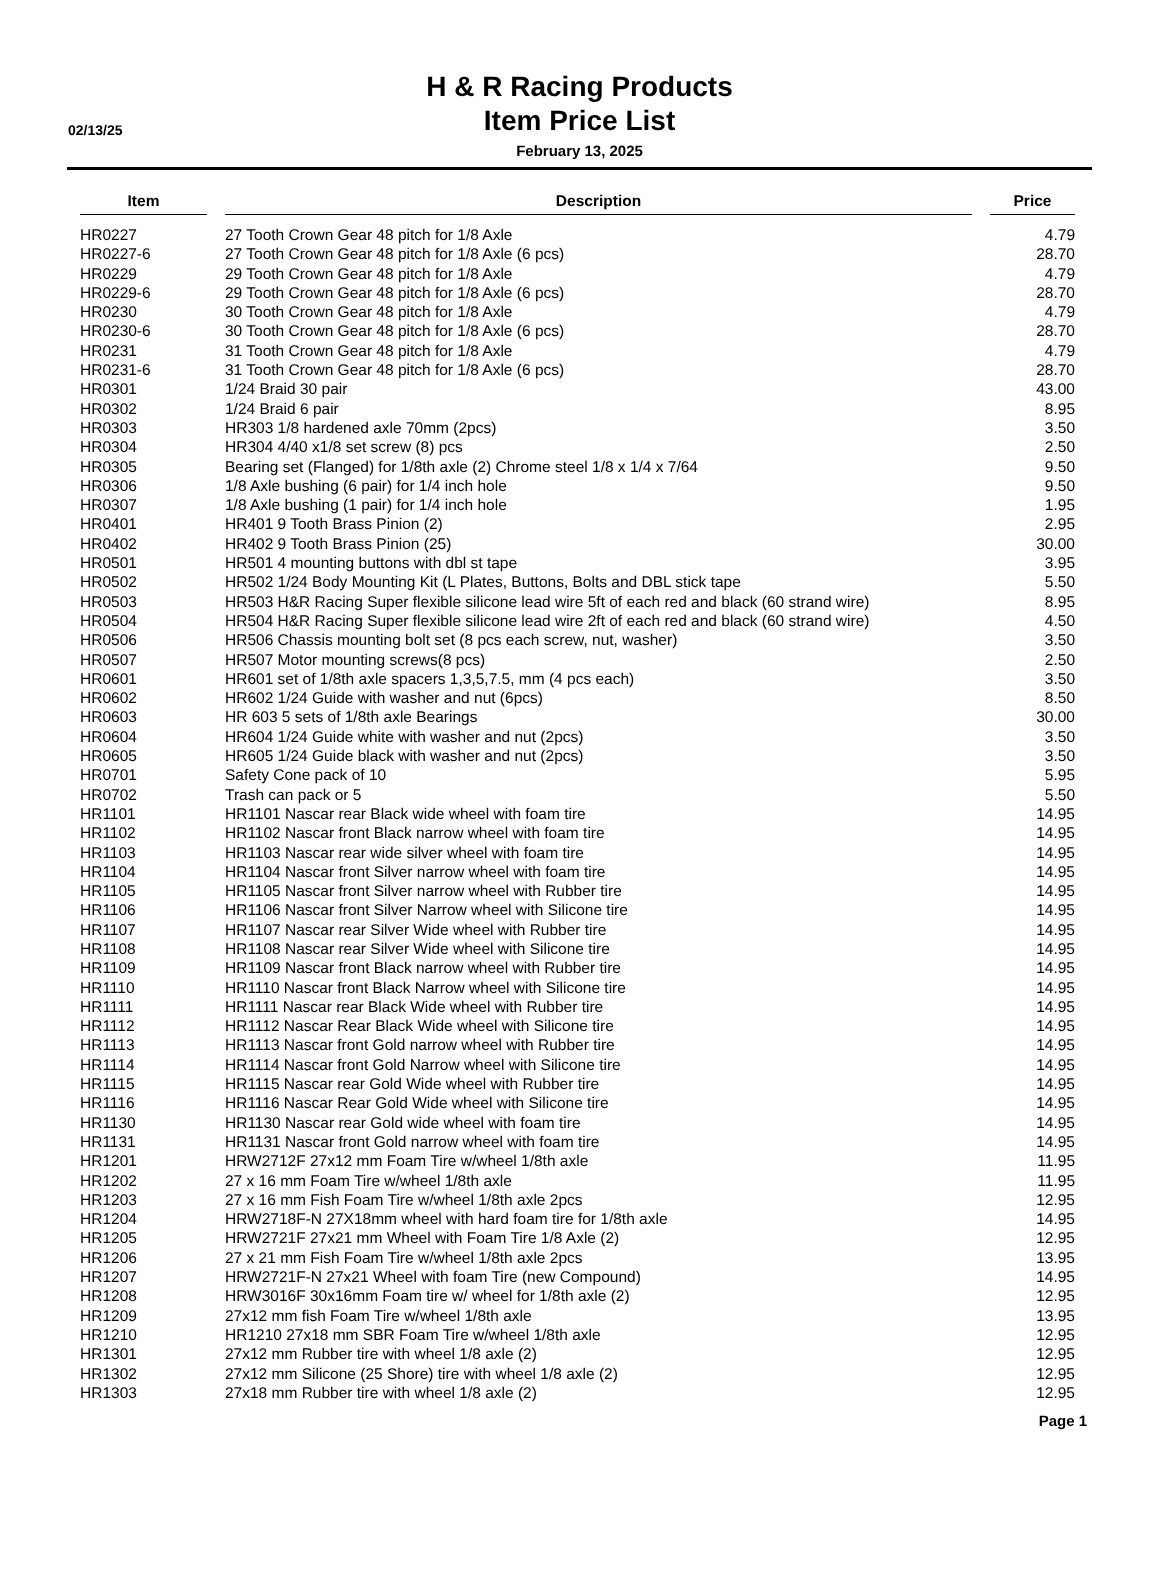H & R Racing Products
02/13/25
Item Price List
February 13, 2025
| Item | Description | Price |
| --- | --- | --- |
| HR0227 | 27 Tooth Crown Gear 48 pitch for 1/8 Axle | 4.79 |
| HR0227-6 | 27 Tooth Crown Gear 48 pitch for 1/8 Axle (6 pcs) | 28.70 |
| HR0229 | 29 Tooth Crown Gear 48 pitch for 1/8 Axle | 4.79 |
| HR0229-6 | 29 Tooth Crown Gear 48 pitch for 1/8 Axle (6 pcs) | 28.70 |
| HR0230 | 30 Tooth Crown Gear 48 pitch for 1/8 Axle | 4.79 |
| HR0230-6 | 30 Tooth Crown Gear 48 pitch for 1/8 Axle (6 pcs) | 28.70 |
| HR0231 | 31 Tooth Crown Gear 48 pitch for 1/8 Axle | 4.79 |
| HR0231-6 | 31 Tooth Crown Gear 48 pitch for 1/8 Axle (6 pcs) | 28.70 |
| HR0301 | 1/24 Braid 30 pair | 43.00 |
| HR0302 | 1/24 Braid 6 pair | 8.95 |
| HR0303 | HR303 1/8 hardened axle 70mm (2pcs) | 3.50 |
| HR0304 | HR304 4/40 x1/8 set screw (8) pcs | 2.50 |
| HR0305 | Bearing set (Flanged) for 1/8th axle (2) Chrome steel 1/8 x 1/4 x 7/64 | 9.50 |
| HR0306 | 1/8 Axle bushing (6 pair) for 1/4 inch hole | 9.50 |
| HR0307 | 1/8 Axle bushing (1 pair) for 1/4 inch hole | 1.95 |
| HR0401 | HR401 9 Tooth Brass Pinion (2) | 2.95 |
| HR0402 | HR402 9 Tooth Brass Pinion (25) | 30.00 |
| HR0501 | HR501 4 mounting buttons with dbl st tape | 3.95 |
| HR0502 | HR502 1/24 Body Mounting Kit (L Plates, Buttons, Bolts and DBL stick tape | 5.50 |
| HR0503 | HR503 H&R Racing Super flexible silicone lead wire 5ft of each red and black (60 strand wire) | 8.95 |
| HR0504 | HR504 H&R Racing Super flexible silicone lead wire 2ft of each red and black (60 strand wire) | 4.50 |
| HR0506 | HR506 Chassis mounting bolt set (8 pcs each screw, nut, washer) | 3.50 |
| HR0507 | HR507 Motor mounting screws(8 pcs) | 2.50 |
| HR0601 | HR601 set of 1/8th axle spacers 1,3,5,7.5, mm (4 pcs each) | 3.50 |
| HR0602 | HR602 1/24 Guide with washer and nut (6pcs) | 8.50 |
| HR0603 | HR 603 5 sets of 1/8th axle Bearings | 30.00 |
| HR0604 | HR604 1/24 Guide white with washer and nut (2pcs) | 3.50 |
| HR0605 | HR605 1/24 Guide black with washer and nut (2pcs) | 3.50 |
| HR0701 | Safety Cone pack of 10 | 5.95 |
| HR0702 | Trash can pack or 5 | 5.50 |
| HR1101 | HR1101 Nascar rear Black wide wheel with foam tire | 14.95 |
| HR1102 | HR1102 Nascar front Black narrow wheel with foam tire | 14.95 |
| HR1103 | HR1103 Nascar rear wide silver wheel with foam tire | 14.95 |
| HR1104 | HR1104 Nascar front Silver narrow wheel with foam tire | 14.95 |
| HR1105 | HR1105 Nascar front Silver narrow wheel with Rubber tire | 14.95 |
| HR1106 | HR1106 Nascar front Silver Narrow wheel with Silicone tire | 14.95 |
| HR1107 | HR1107 Nascar rear Silver Wide wheel with Rubber tire | 14.95 |
| HR1108 | HR1108 Nascar rear Silver Wide wheel with Silicone tire | 14.95 |
| HR1109 | HR1109 Nascar front Black narrow wheel with Rubber tire | 14.95 |
| HR1110 | HR1110 Nascar front Black Narrow wheel with Silicone tire | 14.95 |
| HR1111 | HR1111 Nascar rear Black Wide wheel with Rubber tire | 14.95 |
| HR1112 | HR1112 Nascar Rear Black Wide wheel with Silicone tire | 14.95 |
| HR1113 | HR1113 Nascar front Gold narrow wheel with Rubber tire | 14.95 |
| HR1114 | HR1114 Nascar front Gold Narrow wheel with Silicone tire | 14.95 |
| HR1115 | HR1115 Nascar rear Gold Wide wheel with Rubber tire | 14.95 |
| HR1116 | HR1116 Nascar Rear Gold Wide wheel with Silicone tire | 14.95 |
| HR1130 | HR1130 Nascar rear Gold wide wheel with foam tire | 14.95 |
| HR1131 | HR1131 Nascar front Gold narrow wheel with foam tire | 14.95 |
| HR1201 | HRW2712F 27x12 mm Foam Tire w/wheel 1/8th axle | 11.95 |
| HR1202 | 27 x 16 mm Foam Tire w/wheel 1/8th axle | 11.95 |
| HR1203 | 27 x 16 mm Fish Foam Tire w/wheel 1/8th axle 2pcs | 12.95 |
| HR1204 | HRW2718F-N 27X18mm wheel with hard foam tire for 1/8th axle | 14.95 |
| HR1205 | HRW2721F 27x21 mm Wheel with Foam Tire 1/8 Axle (2) | 12.95 |
| HR1206 | 27 x 21 mm Fish Foam Tire w/wheel 1/8th axle 2pcs | 13.95 |
| HR1207 | HRW2721F-N 27x21 Wheel with foam Tire (new Compound) | 14.95 |
| HR1208 | HRW3016F 30x16mm Foam tire w/ wheel for 1/8th axle (2) | 12.95 |
| HR1209 | 27x12 mm fish Foam Tire w/wheel 1/8th axle | 13.95 |
| HR1210 | HR1210 27x18 mm SBR Foam Tire w/wheel 1/8th axle | 12.95 |
| HR1301 | 27x12 mm Rubber tire with wheel 1/8 axle (2) | 12.95 |
| HR1302 | 27x12 mm Silicone (25 Shore) tire with wheel 1/8 axle (2) | 12.95 |
| HR1303 | 27x18 mm Rubber tire with wheel 1/8 axle (2) | 12.95 |
Page 1